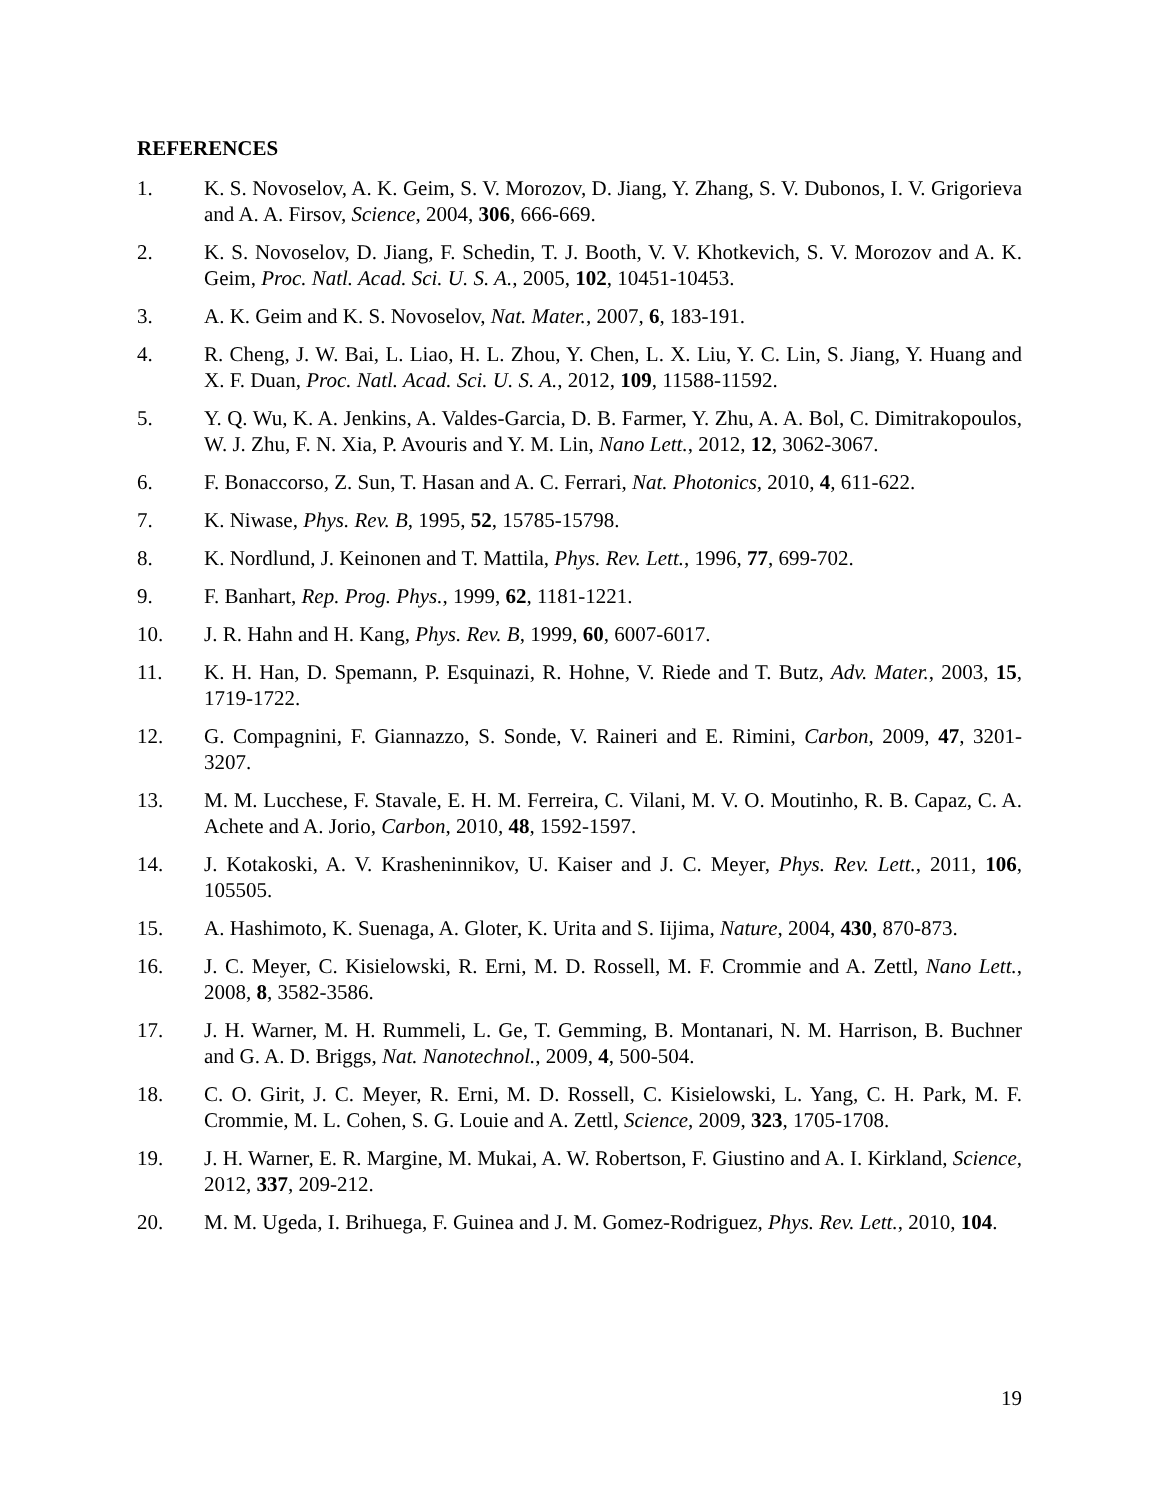REFERENCES
1. K. S. Novoselov, A. K. Geim, S. V. Morozov, D. Jiang, Y. Zhang, S. V. Dubonos, I. V. Grigorieva and A. A. Firsov, Science, 2004, 306, 666-669.
2. K. S. Novoselov, D. Jiang, F. Schedin, T. J. Booth, V. V. Khotkevich, S. V. Morozov and A. K. Geim, Proc. Natl. Acad. Sci. U. S. A., 2005, 102, 10451-10453.
3. A. K. Geim and K. S. Novoselov, Nat. Mater., 2007, 6, 183-191.
4. R. Cheng, J. W. Bai, L. Liao, H. L. Zhou, Y. Chen, L. X. Liu, Y. C. Lin, S. Jiang, Y. Huang and X. F. Duan, Proc. Natl. Acad. Sci. U. S. A., 2012, 109, 11588-11592.
5. Y. Q. Wu, K. A. Jenkins, A. Valdes-Garcia, D. B. Farmer, Y. Zhu, A. A. Bol, C. Dimitrakopoulos, W. J. Zhu, F. N. Xia, P. Avouris and Y. M. Lin, Nano Lett., 2012, 12, 3062-3067.
6. F. Bonaccorso, Z. Sun, T. Hasan and A. C. Ferrari, Nat. Photonics, 2010, 4, 611-622.
7. K. Niwase, Phys. Rev. B, 1995, 52, 15785-15798.
8. K. Nordlund, J. Keinonen and T. Mattila, Phys. Rev. Lett., 1996, 77, 699-702.
9. F. Banhart, Rep. Prog. Phys., 1999, 62, 1181-1221.
10. J. R. Hahn and H. Kang, Phys. Rev. B, 1999, 60, 6007-6017.
11. K. H. Han, D. Spemann, P. Esquinazi, R. Hohne, V. Riede and T. Butz, Adv. Mater., 2003, 15, 1719-1722.
12. G. Compagnini, F. Giannazzo, S. Sonde, V. Raineri and E. Rimini, Carbon, 2009, 47, 3201-3207.
13. M. M. Lucchese, F. Stavale, E. H. M. Ferreira, C. Vilani, M. V. O. Moutinho, R. B. Capaz, C. A. Achete and A. Jorio, Carbon, 2010, 48, 1592-1597.
14. J. Kotakoski, A. V. Krasheninnikov, U. Kaiser and J. C. Meyer, Phys. Rev. Lett., 2011, 106, 105505.
15. A. Hashimoto, K. Suenaga, A. Gloter, K. Urita and S. Iijima, Nature, 2004, 430, 870-873.
16. J. C. Meyer, C. Kisielowski, R. Erni, M. D. Rossell, M. F. Crommie and A. Zettl, Nano Lett., 2008, 8, 3582-3586.
17. J. H. Warner, M. H. Rummeli, L. Ge, T. Gemming, B. Montanari, N. M. Harrison, B. Buchner and G. A. D. Briggs, Nat. Nanotechnol., 2009, 4, 500-504.
18. C. O. Girit, J. C. Meyer, R. Erni, M. D. Rossell, C. Kisielowski, L. Yang, C. H. Park, M. F. Crommie, M. L. Cohen, S. G. Louie and A. Zettl, Science, 2009, 323, 1705-1708.
19. J. H. Warner, E. R. Margine, M. Mukai, A. W. Robertson, F. Giustino and A. I. Kirkland, Science, 2012, 337, 209-212.
20. M. M. Ugeda, I. Brihuega, F. Guinea and J. M. Gomez-Rodriguez, Phys. Rev. Lett., 2010, 104.
19